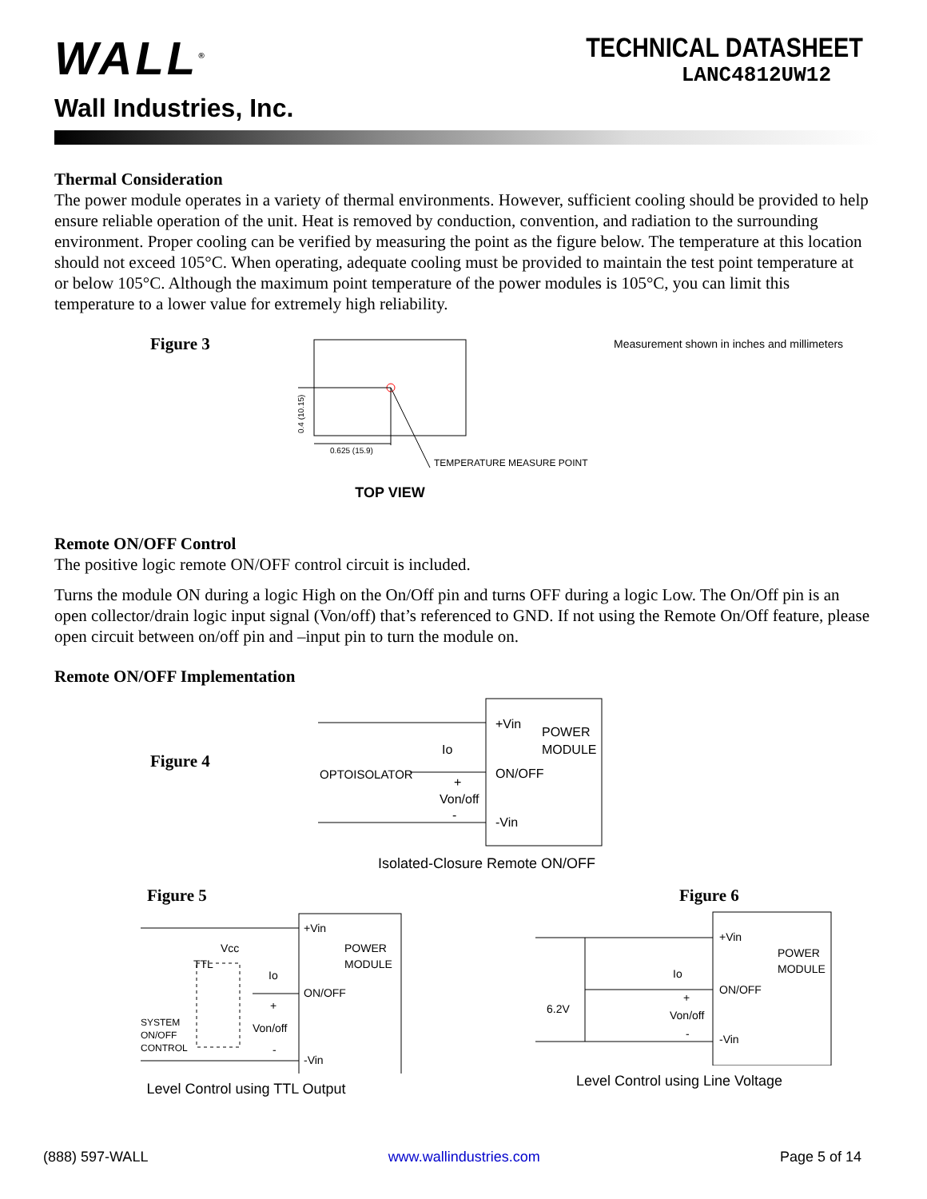WALL<sup>®</sup>
Wall Industries, Inc.
TECHNICAL DATASHEET
LANC4812UW12
Thermal Consideration
The power module operates in a variety of thermal environments. However, sufficient cooling should be provided to help ensure reliable operation of the unit. Heat is removed by conduction, convention, and radiation to the surrounding environment. Proper cooling can be verified by measuring the point as the figure below. The temperature at this location should not exceed 105°C. When operating, adequate cooling must be provided to maintain the test point temperature at or below 105°C. Although the maximum point temperature of the power modules is 105°C, you can limit this temperature to a lower value for extremely high reliability.
Figure 3
0.625 (15.9)
0.4 (10.15)
TEMPERATURE MEASURE POINT
TOP VIEW
Measurement shown in inches and millimeters
Remote ON/OFF Control
The positive logic remote ON/OFF control circuit is included.
Turns the module ON during a logic High on the On/Off pin and turns OFF during a logic Low. The On/Off pin is an open collector/drain logic input signal (Von/off) that’s referenced to GND. If not using the Remote On/Off feature, please open circuit between on/off pin and –input pin to turn the module on.
Remote ON/OFF Implementation
Figure 4
+Vin
POWER
MODULE
ON/OFF
-Vin
Io
OPTOISOLATOR
+
Von/off
-
Isolated-Closure Remote ON/OFF
Figure 5
+Vin
POWER
MODULE
ON/OFF
-Vin
Vcc
TTL
Io
+
Von/off
-
SYSTEM
ON/OFF
CONTROL
Level Control using TTL Output
Figure 6
+Vin
POWER
MODULE
ON/OFF
-Vin
Io
+
Von/off
-
6.2V
Level Control using Line Voltage
(888) 597-WALL www.wallindustries.com Page 5 of 14